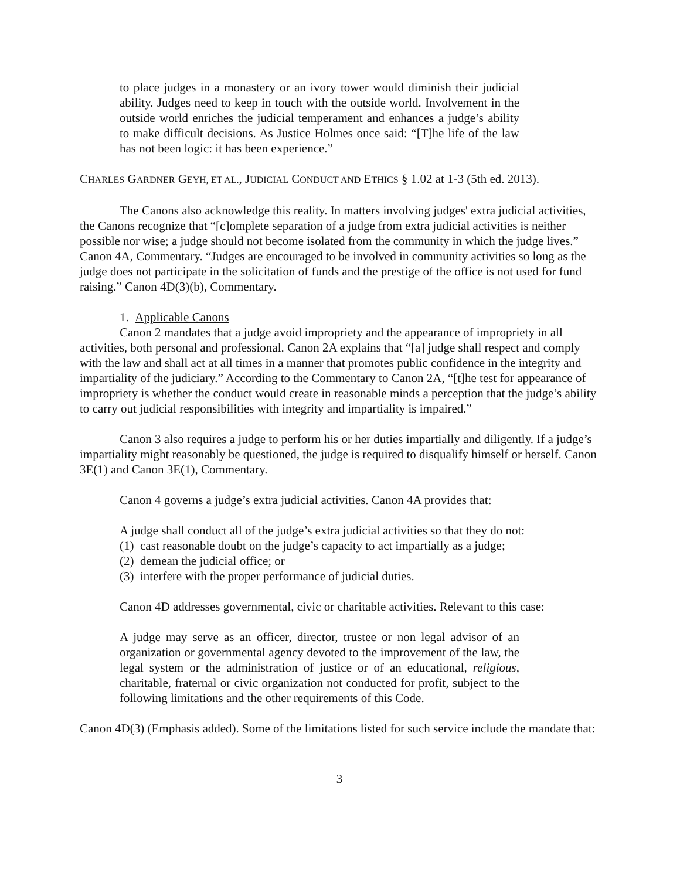to place judges in a monastery or an ivory tower would diminish their judicial ability. Judges need to keep in touch with the outside world. Involvement in the outside world enriches the judicial temperament and enhances a judge’s ability to make difficult decisions. As Justice Holmes once said: “[T]he life of the law has not been logic: it has been experience.”
CHARLES GARDNER GEYH, ET AL., JUDICIAL CONDUCT AND ETHICS § 1.02 at 1-3 (5th ed. 2013).
The Canons also acknowledge this reality. In matters involving judges' extra judicial activities, the Canons recognize that “[c]omplete separation of a judge from extra judicial activities is neither possible nor wise; a judge should not become isolated from the community in which the judge lives.” Canon 4A, Commentary. “Judges are encouraged to be involved in community activities so long as the judge does not participate in the solicitation of funds and the prestige of the office is not used for fund raising.” Canon 4D(3)(b), Commentary.
1. Applicable Canons
Canon 2 mandates that a judge avoid impropriety and the appearance of impropriety in all activities, both personal and professional. Canon 2A explains that “[a] judge shall respect and comply with the law and shall act at all times in a manner that promotes public confidence in the integrity and impartiality of the judiciary.” According to the Commentary to Canon 2A, “[t]he test for appearance of impropriety is whether the conduct would create in reasonable minds a perception that the judge’s ability to carry out judicial responsibilities with integrity and impartiality is impaired.”
Canon 3 also requires a judge to perform his or her duties impartially and diligently. If a judge’s impartiality might reasonably be questioned, the judge is required to disqualify himself or herself. Canon 3E(1) and Canon 3E(1), Commentary.
Canon 4 governs a judge’s extra judicial activities. Canon 4A provides that:
A judge shall conduct all of the judge’s extra judicial activities so that they do not:
(1) cast reasonable doubt on the judge’s capacity to act impartially as a judge;
(2) demean the judicial office; or
(3) interfere with the proper performance of judicial duties.
Canon 4D addresses governmental, civic or charitable activities. Relevant to this case:
A judge may serve as an officer, director, trustee or non legal advisor of an organization or governmental agency devoted to the improvement of the law, the legal system or the administration of justice or of an educational, religious, charitable, fraternal or civic organization not conducted for profit, subject to the following limitations and the other requirements of this Code.
Canon 4D(3) (Emphasis added). Some of the limitations listed for such service include the mandate that:
3